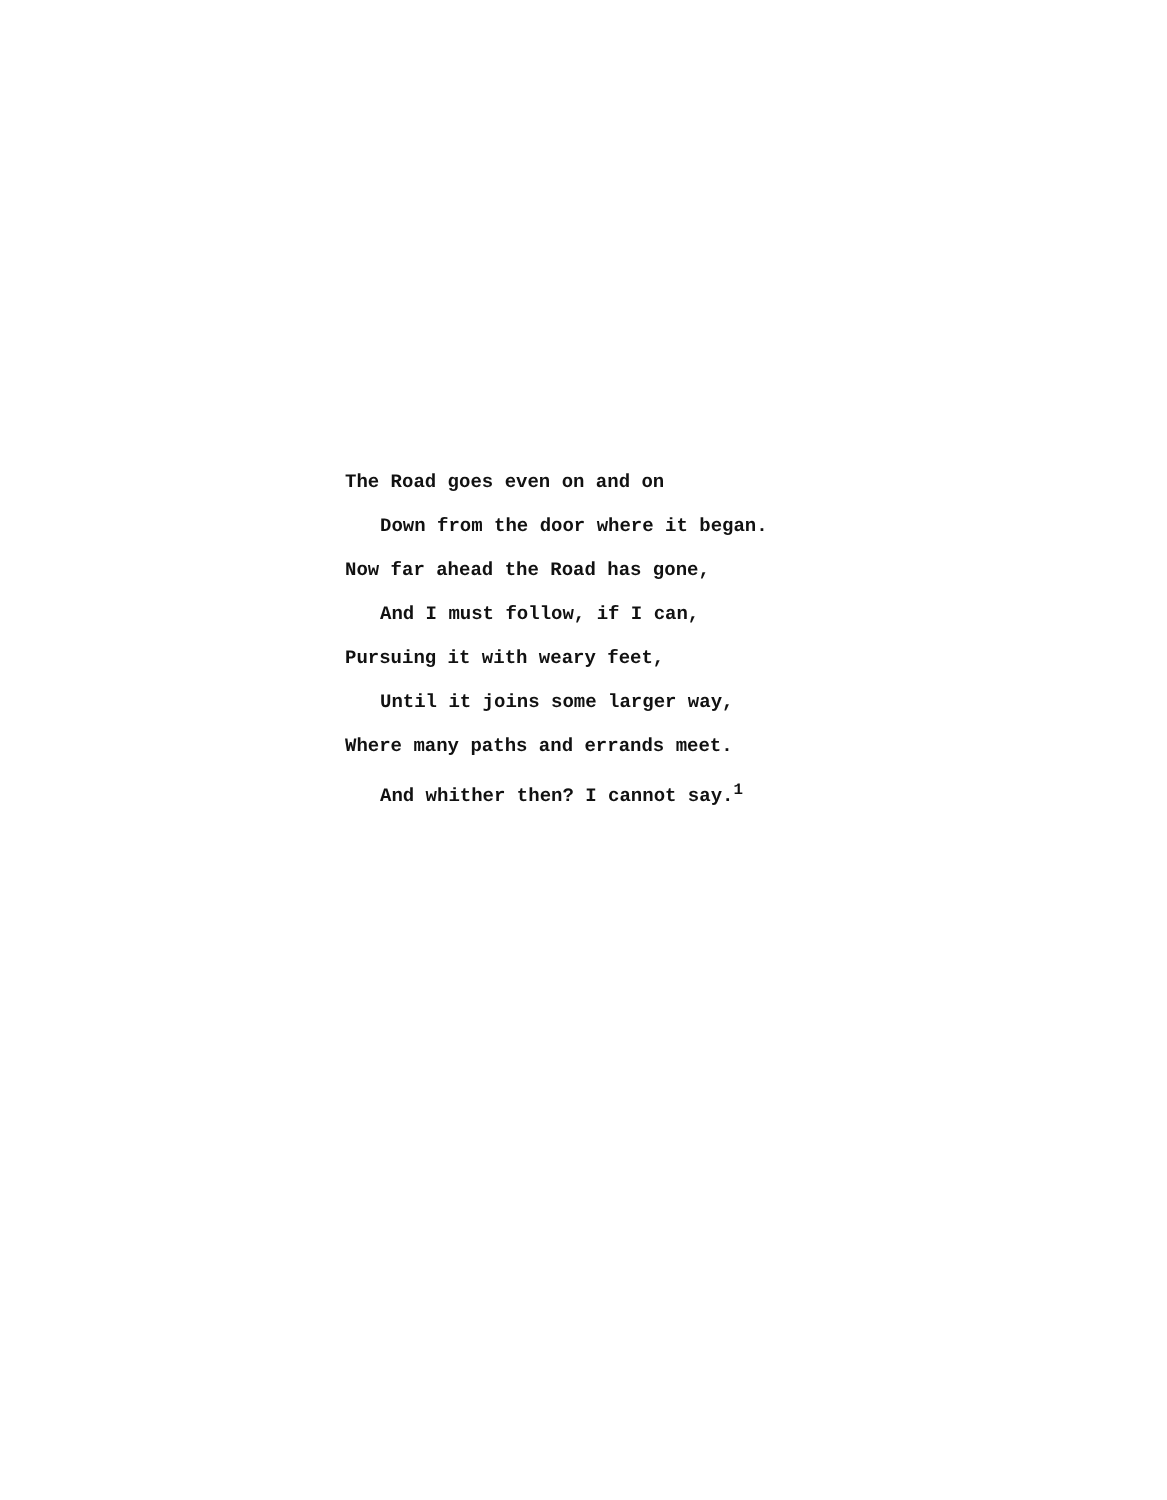The Road goes even on and on
Down from the door where it began.
Now far ahead the Road has gone,
And I must follow, if I can,
Pursuing it with weary feet,
Until it joins some larger way,
Where many paths and errands meet.
And whither then? I cannot say.<sup>1</sup>